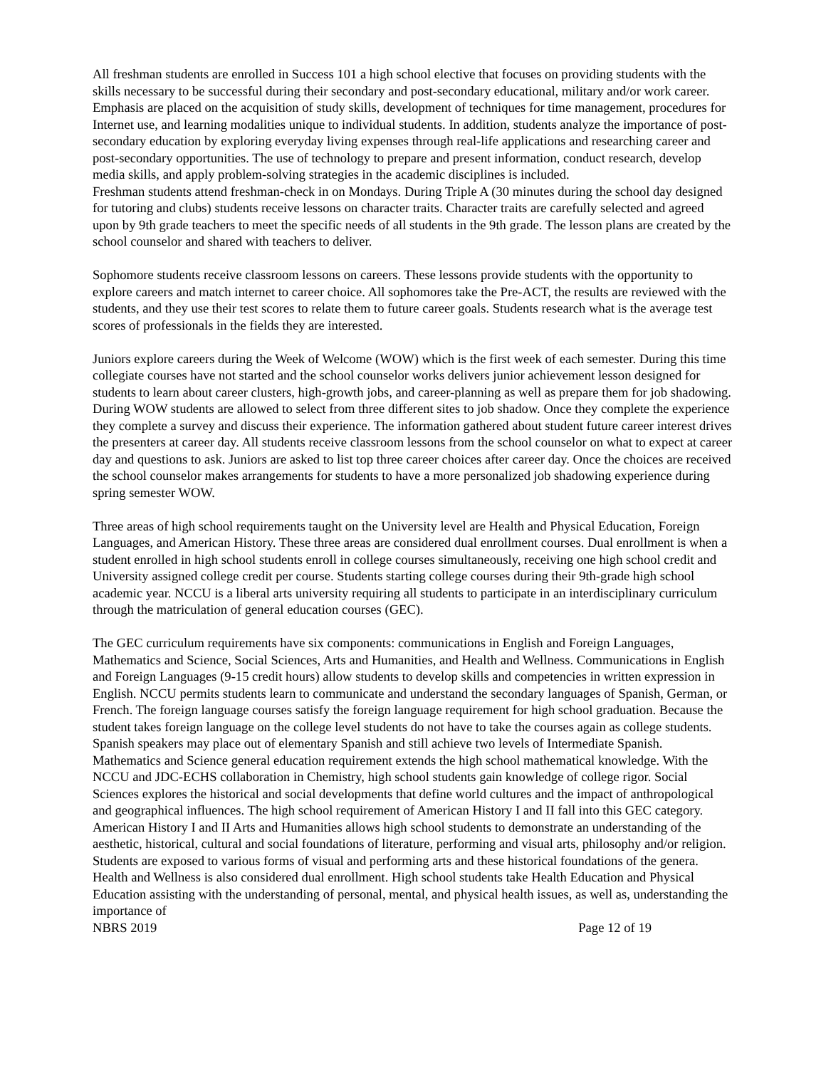All freshman students are enrolled in Success 101 a high school elective that focuses on providing students with the skills necessary to be successful during their secondary and post-secondary educational, military and/or work career. Emphasis are placed on the acquisition of study skills, development of techniques for time management, procedures for Internet use, and learning modalities unique to individual students. In addition, students analyze the importance of post-secondary education by exploring everyday living expenses through real-life applications and researching career and post-secondary opportunities. The use of technology to prepare and present information, conduct research, develop media skills, and apply problem-solving strategies in the academic disciplines is included.
Freshman students attend freshman-check in on Mondays. During Triple A (30 minutes during the school day designed for tutoring and clubs) students receive lessons on character traits. Character traits are carefully selected and agreed upon by 9th grade teachers to meet the specific needs of all students in the 9th grade. The lesson plans are created by the school counselor and shared with teachers to deliver.
Sophomore students receive classroom lessons on careers. These lessons provide students with the opportunity to explore careers and match internet to career choice. All sophomores take the Pre-ACT, the results are reviewed with the students, and they use their test scores to relate them to future career goals. Students research what is the average test scores of professionals in the fields they are interested.
Juniors explore careers during the Week of Welcome (WOW) which is the first week of each semester. During this time collegiate courses have not started and the school counselor works delivers junior achievement lesson designed for students to learn about career clusters, high-growth jobs, and career-planning as well as prepare them for job shadowing. During WOW students are allowed to select from three different sites to job shadow. Once they complete the experience they complete a survey and discuss their experience. The information gathered about student future career interest drives the presenters at career day. All students receive classroom lessons from the school counselor on what to expect at career day and questions to ask. Juniors are asked to list top three career choices after career day. Once the choices are received the school counselor makes arrangements for students to have a more personalized job shadowing experience during spring semester WOW.
Three areas of high school requirements taught on the University level are Health and Physical Education, Foreign Languages, and American History. These three areas are considered dual enrollment courses. Dual enrollment is when a student enrolled in high school students enroll in college courses simultaneously, receiving one high school credit and University assigned college credit per course. Students starting college courses during their 9th-grade high school academic year. NCCU is a liberal arts university requiring all students to participate in an interdisciplinary curriculum through the matriculation of general education courses (GEC).
The GEC curriculum requirements have six components: communications in English and Foreign Languages, Mathematics and Science, Social Sciences, Arts and Humanities, and Health and Wellness. Communications in English and Foreign Languages (9-15 credit hours) allow students to develop skills and competencies in written expression in English. NCCU permits students learn to communicate and understand the secondary languages of Spanish, German, or French. The foreign language courses satisfy the foreign language requirement for high school graduation. Because the student takes foreign language on the college level students do not have to take the courses again as college students. Spanish speakers may place out of elementary Spanish and still achieve two levels of Intermediate Spanish. Mathematics and Science general education requirement extends the high school mathematical knowledge. With the NCCU and JDC-ECHS collaboration in Chemistry, high school students gain knowledge of college rigor. Social Sciences explores the historical and social developments that define world cultures and the impact of anthropological and geographical influences. The high school requirement of American History I and II fall into this GEC category. American History I and II Arts and Humanities allows high school students to demonstrate an understanding of the aesthetic, historical, cultural and social foundations of literature, performing and visual arts, philosophy and/or religion. Students are exposed to various forms of visual and performing arts and these historical foundations of the genera. Health and Wellness is also considered dual enrollment. High school students take Health Education and Physical Education assisting with the understanding of personal, mental, and physical health issues, as well as, understanding the importance of
NBRS 2019 Page 12 of 19